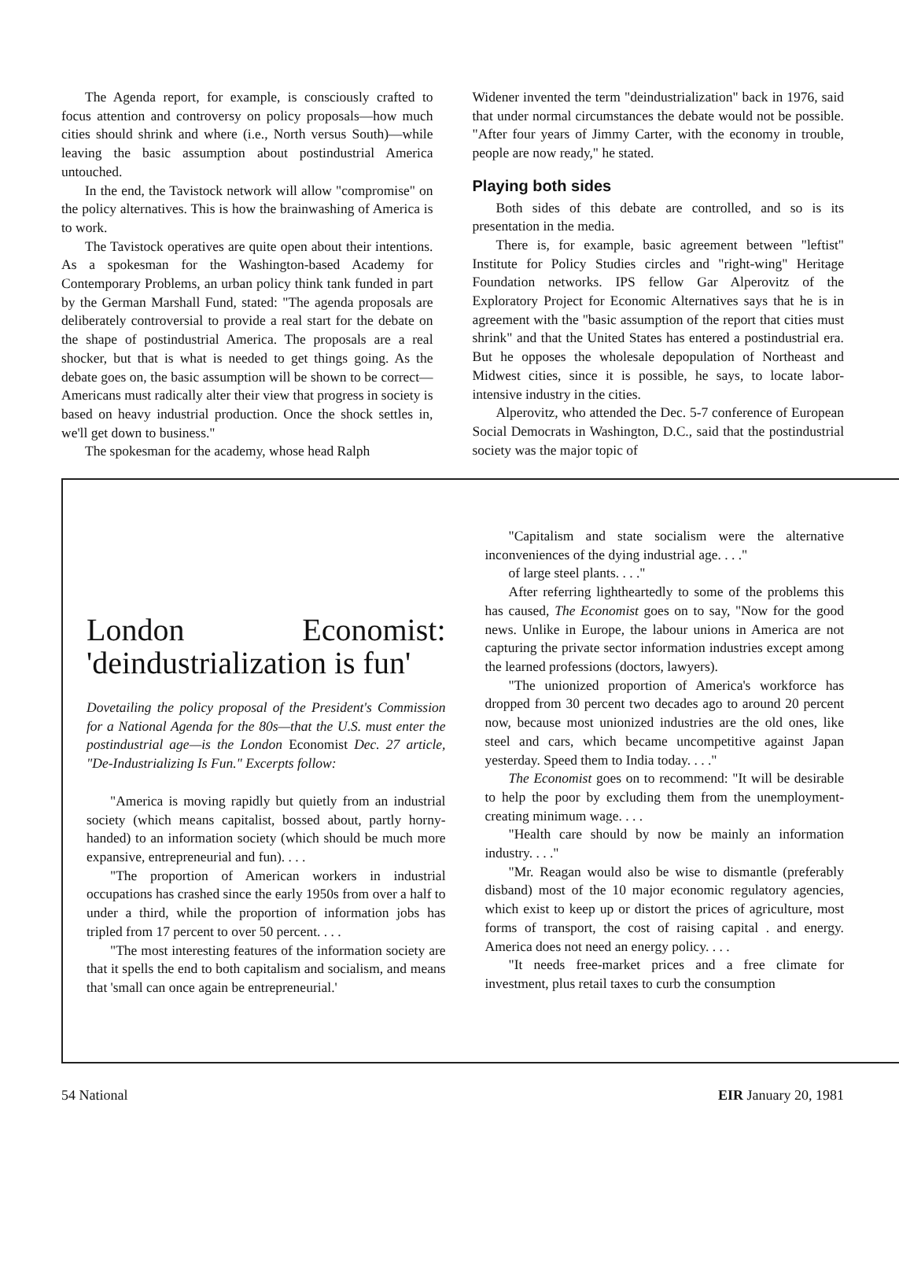The Agenda report, for example, is consciously crafted to focus attention and controversy on policy proposals—how much cities should shrink and where (i.e., North versus South)—while leaving the basic assumption about postindustrial America untouched.
In the end, the Tavistock network will allow "compromise" on the policy alternatives. This is how the brainwashing of America is to work.
The Tavistock operatives are quite open about their intentions. As a spokesman for the Washington-based Academy for Contemporary Problems, an urban policy think tank funded in part by the German Marshall Fund, stated: "The agenda proposals are deliberately controversial to provide a real start for the debate on the shape of postindustrial America. The proposals are a real shocker, but that is what is needed to get things going. As the debate goes on, the basic assumption will be shown to be correct—Americans must radically alter their view that progress in society is based on heavy industrial production. Once the shock settles in, we'll get down to business."
The spokesman for the academy, whose head Ralph
Widener invented the term "deindustrialization" back in 1976, said that under normal circumstances the debate would not be possible. "After four years of Jimmy Carter, with the economy in trouble, people are now ready," he stated.
Playing both sides
Both sides of this debate are controlled, and so is its presentation in the media.
There is, for example, basic agreement between "leftist" Institute for Policy Studies circles and "right-wing" Heritage Foundation networks. IPS fellow Gar Alperovitz of the Exploratory Project for Economic Alternatives says that he is in agreement with the "basic assumption of the report that cities must shrink" and that the United States has entered a postindustrial era. But he opposes the wholesale depopulation of Northeast and Midwest cities, since it is possible, he says, to locate labor-intensive industry in the cities.
Alperovitz, who attended the Dec. 5-7 conference of European Social Democrats in Washington, D.C., said that the postindustrial society was the major topic of
London Economist: 'deindustrialization is fun'
Dovetailing the policy proposal of the President's Commission for a National Agenda for the 80s—that the U.S. must enter the postindustrial age—is the London Economist Dec. 27 article, "De-Industrializing Is Fun." Excerpts follow:
"America is moving rapidly but quietly from an industrial society (which means capitalist, bossed about, partly horny-handed) to an information society (which should be much more expansive, entrepreneurial and fun). . . .
"The proportion of American workers in industrial occupations has crashed since the early 1950s from over a half to under a third, while the proportion of information jobs has tripled from 17 percent to over 50 percent. . . .
"The most interesting features of the information society are that it spells the end to both capitalism and socialism, and means that 'small can once again be entrepreneurial.'
"Capitalism and state socialism were the alternative inconveniences of the dying industrial age. . . ."
of large steel plants. . . ."
After referring lightheartedly to some of the problems this has caused, The Economist goes on to say, "Now for the good news. Unlike in Europe, the labour unions in America are not capturing the private sector information industries except among the learned professions (doctors, lawyers).
"The unionized proportion of America's workforce has dropped from 30 percent two decades ago to around 20 percent now, because most unionized industries are the old ones, like steel and cars, which became uncompetitive against Japan yesterday. Speed them to India today. . . ."
The Economist goes on to recommend: "It will be desirable to help the poor by excluding them from the unemployment-creating minimum wage. . . .
"Health care should by now be mainly an information industry. . . ."
"Mr. Reagan would also be wise to dismantle (preferably disband) most of the 10 major economic regulatory agencies, which exist to keep up or distort the prices of agriculture, most forms of transport, the cost of raising capital . and energy. America does not need an energy policy. . . .
"It needs free-market prices and a free climate for investment, plus retail taxes to curb the consumption
54 National EIR January 20, 1981